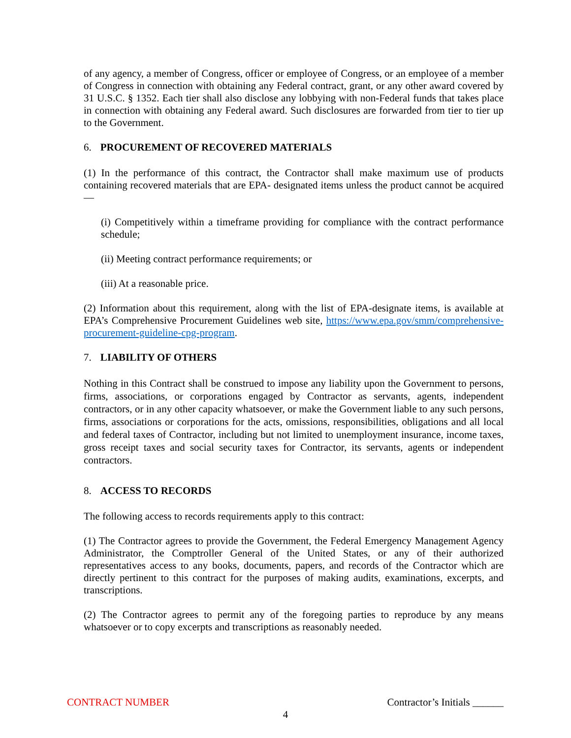of any agency, a member of Congress, officer or employee of Congress, or an employee of a member of Congress in connection with obtaining any Federal contract, grant, or any other award covered by 31 U.S.C. § 1352. Each tier shall also disclose any lobbying with non-Federal funds that takes place in connection with obtaining any Federal award. Such disclosures are forwarded from tier to tier up to the Government.
6. PROCUREMENT OF RECOVERED MATERIALS
(1) In the performance of this contract, the Contractor shall make maximum use of products containing recovered materials that are EPA- designated items unless the product cannot be acquired—
(i) Competitively within a timeframe providing for compliance with the contract performance schedule;
(ii) Meeting contract performance requirements; or
(iii) At a reasonable price.
(2) Information about this requirement, along with the list of EPA-designate items, is available at EPA’s Comprehensive Procurement Guidelines web site, https://www.epa.gov/smm/comprehensive-procurement-guideline-cpg-program.
7. LIABILITY OF OTHERS
Nothing in this Contract shall be construed to impose any liability upon the Government to persons, firms, associations, or corporations engaged by Contractor as servants, agents, independent contractors, or in any other capacity whatsoever, or make the Government liable to any such persons, firms, associations or corporations for the acts, omissions, responsibilities, obligations and all local and federal taxes of Contractor, including but not limited to unemployment insurance, income taxes, gross receipt taxes and social security taxes for Contractor, its servants, agents or independent contractors.
8. ACCESS TO RECORDS
The following access to records requirements apply to this contract:
(1) The Contractor agrees to provide the Government, the Federal Emergency Management Agency Administrator, the Comptroller General of the United States, or any of their authorized representatives access to any books, documents, papers, and records of the Contractor which are directly pertinent to this contract for the purposes of making audits, examinations, excerpts, and transcriptions.
(2) The Contractor agrees to permit any of the foregoing parties to reproduce by any means whatsoever or to copy excerpts and transcriptions as reasonably needed.
CONTRACT NUMBER Contractor’s Initials ______
4